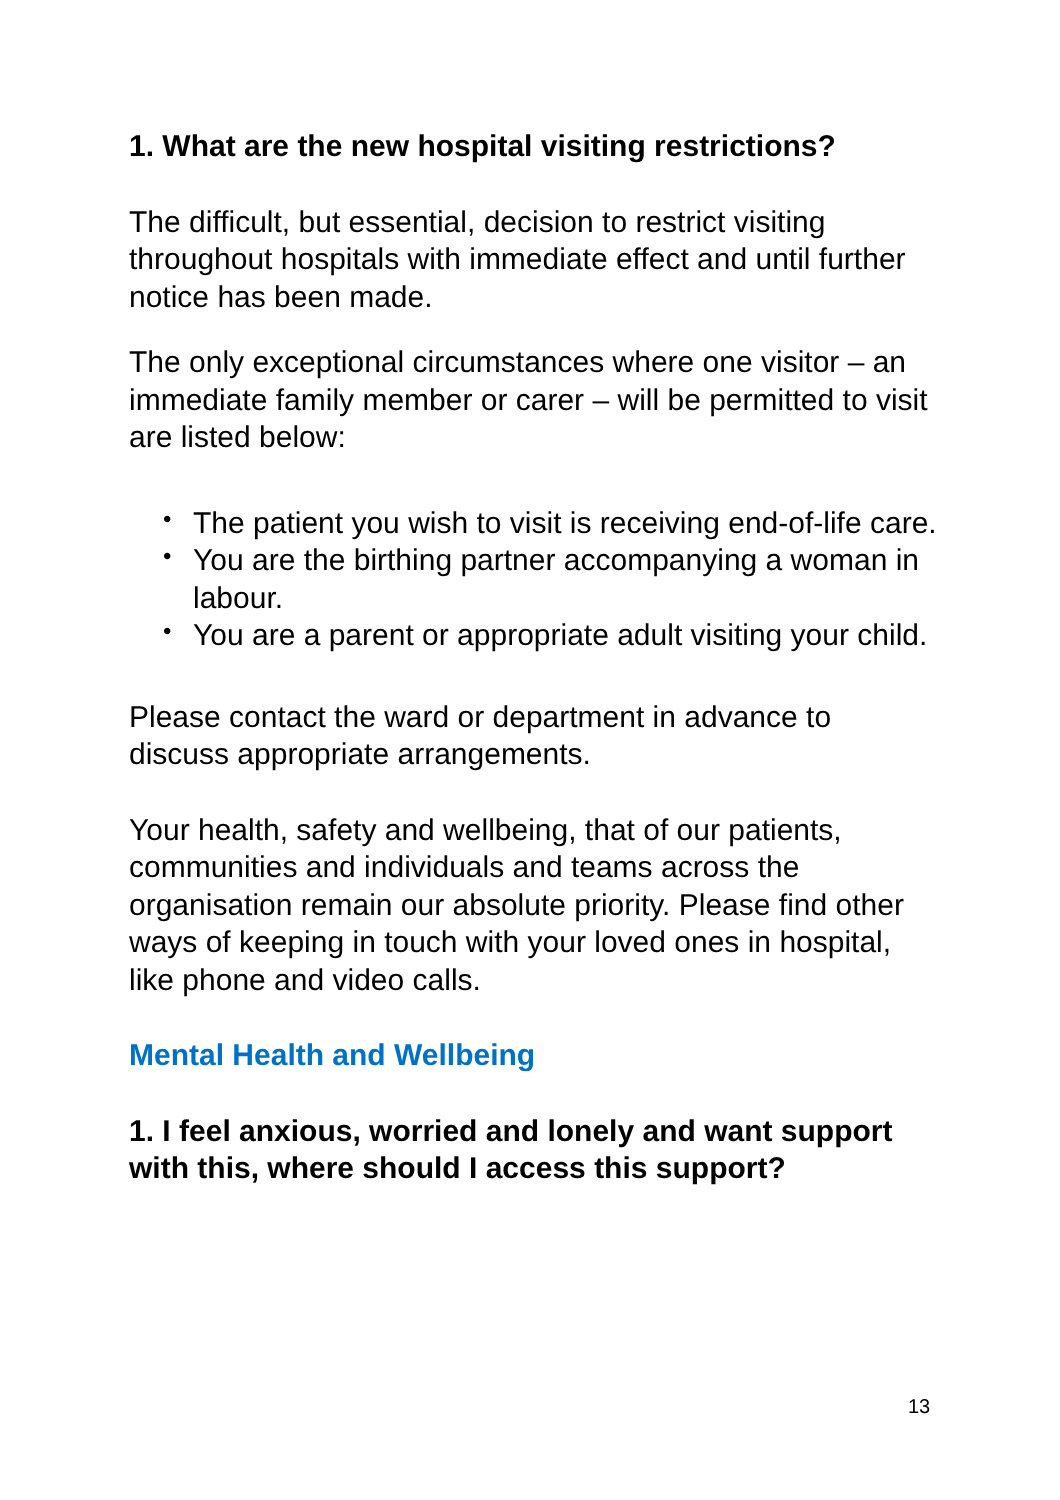1. What are the new hospital visiting restrictions?
The difficult, but essential, decision to restrict visiting throughout hospitals with immediate effect and until further notice has been made.
The only exceptional circumstances where one visitor – an immediate family member or carer – will be permitted to visit are listed below:
• The patient you wish to visit is receiving end-of-life care.
• You are the birthing partner accompanying a woman in labour.
• You are a parent or appropriate adult visiting your child.
Please contact the ward or department in advance to discuss appropriate arrangements.
Your health, safety and wellbeing, that of our patients, communities and individuals and teams across the organisation remain our absolute priority. Please find other ways of keeping in touch with your loved ones in hospital, like phone and video calls.
Mental Health and Wellbeing
1. I feel anxious, worried and lonely and want support with this, where should I access this support?
13